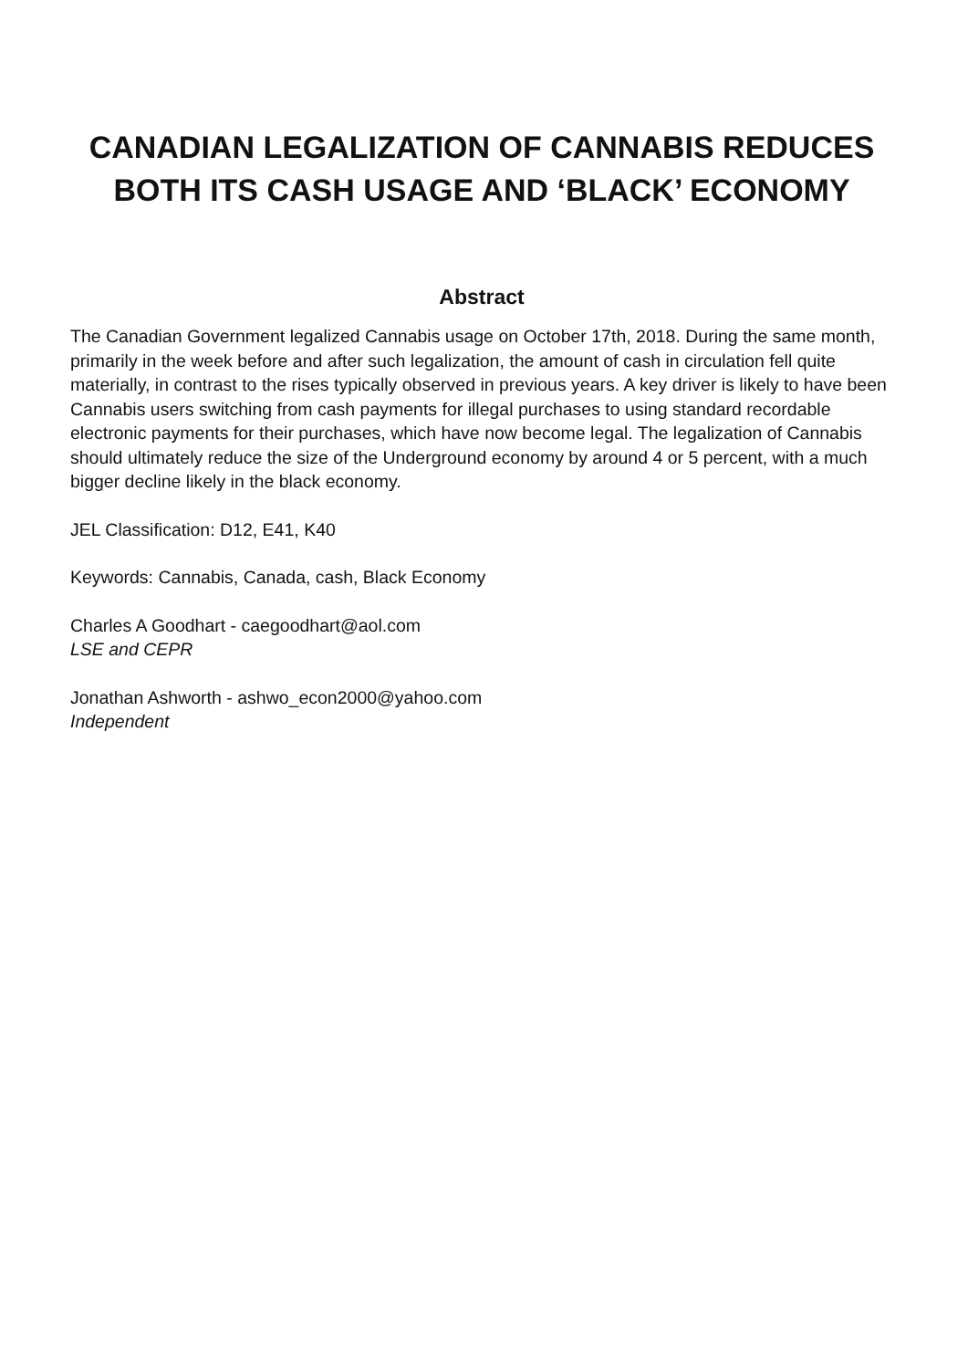CANADIAN LEGALIZATION OF CANNABIS REDUCES BOTH ITS CASH USAGE AND ‘BLACK’ ECONOMY
Abstract
The Canadian Government legalized Cannabis usage on October 17th, 2018. During the same month, primarily in the week before and after such legalization, the amount of cash in circulation fell quite materially, in contrast to the rises typically observed in previous years. A key driver is likely to have been Cannabis users switching from cash payments for illegal purchases to using standard recordable electronic payments for their purchases, which have now become legal. The legalization of Cannabis should ultimately reduce the size of the Underground economy by around 4 or 5 percent, with a much bigger decline likely in the black economy.
JEL Classification: D12, E41, K40
Keywords: Cannabis, Canada, cash, Black Economy
Charles A Goodhart - caegoodhart@aol.com
LSE and CEPR
Jonathan Ashworth - ashwo_econ2000@yahoo.com
Independent